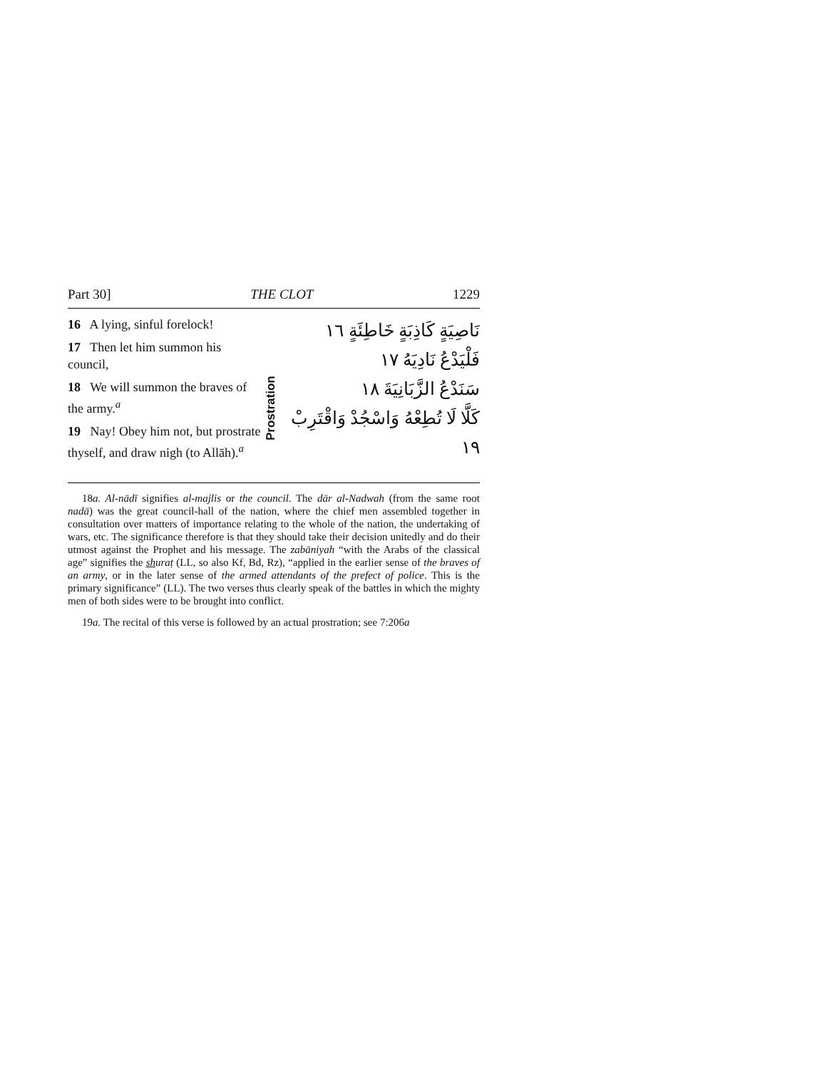Part 30] THE CLOT 1229
16 A lying, sinful forelock!
17 Then let him summon his council,
18 We will summon the braves of the army.<sup>a</sup>
19 Nay! Obey him not, but prostrate thyself, and draw nigh (to Allāh).<sup>a</sup>
Prostration
نَاصِيَةٍ كَاذِبَةٍ خَاطِئَةٍ ١٦
فَلْيَدْعُ نَادِيَهُ ١٧
سَنَدْعُ الزَّبَانِيَةَ ١٨
كَلَّا لَا تُطِعْهُ وَاسْجُدْ وَاقْتَرِبْ ١٩
18a. Al-nādī signifies al-majlis or the council. The dār al-Nadwah (from the same root nadā) was the great council-hall of the nation, where the chief men assembled together in consultation over matters of importance relating to the whole of the nation, the undertaking of wars, etc. The significance therefore is that they should take their decision unitedly and do their utmost against the Prophet and his message. The zabāniyah “with the Arabs of the classical age” signifies the shuraṭ (LL, so also Kf, Bd, Rz), “applied in the earlier sense of the braves of an army, or in the later sense of the armed attendants of the prefect of police. This is the primary significance” (LL). The two verses thus clearly speak of the battles in which the mighty men of both sides were to be brought into conflict.
19a. The recital of this verse is followed by an actual prostration; see 7:206a